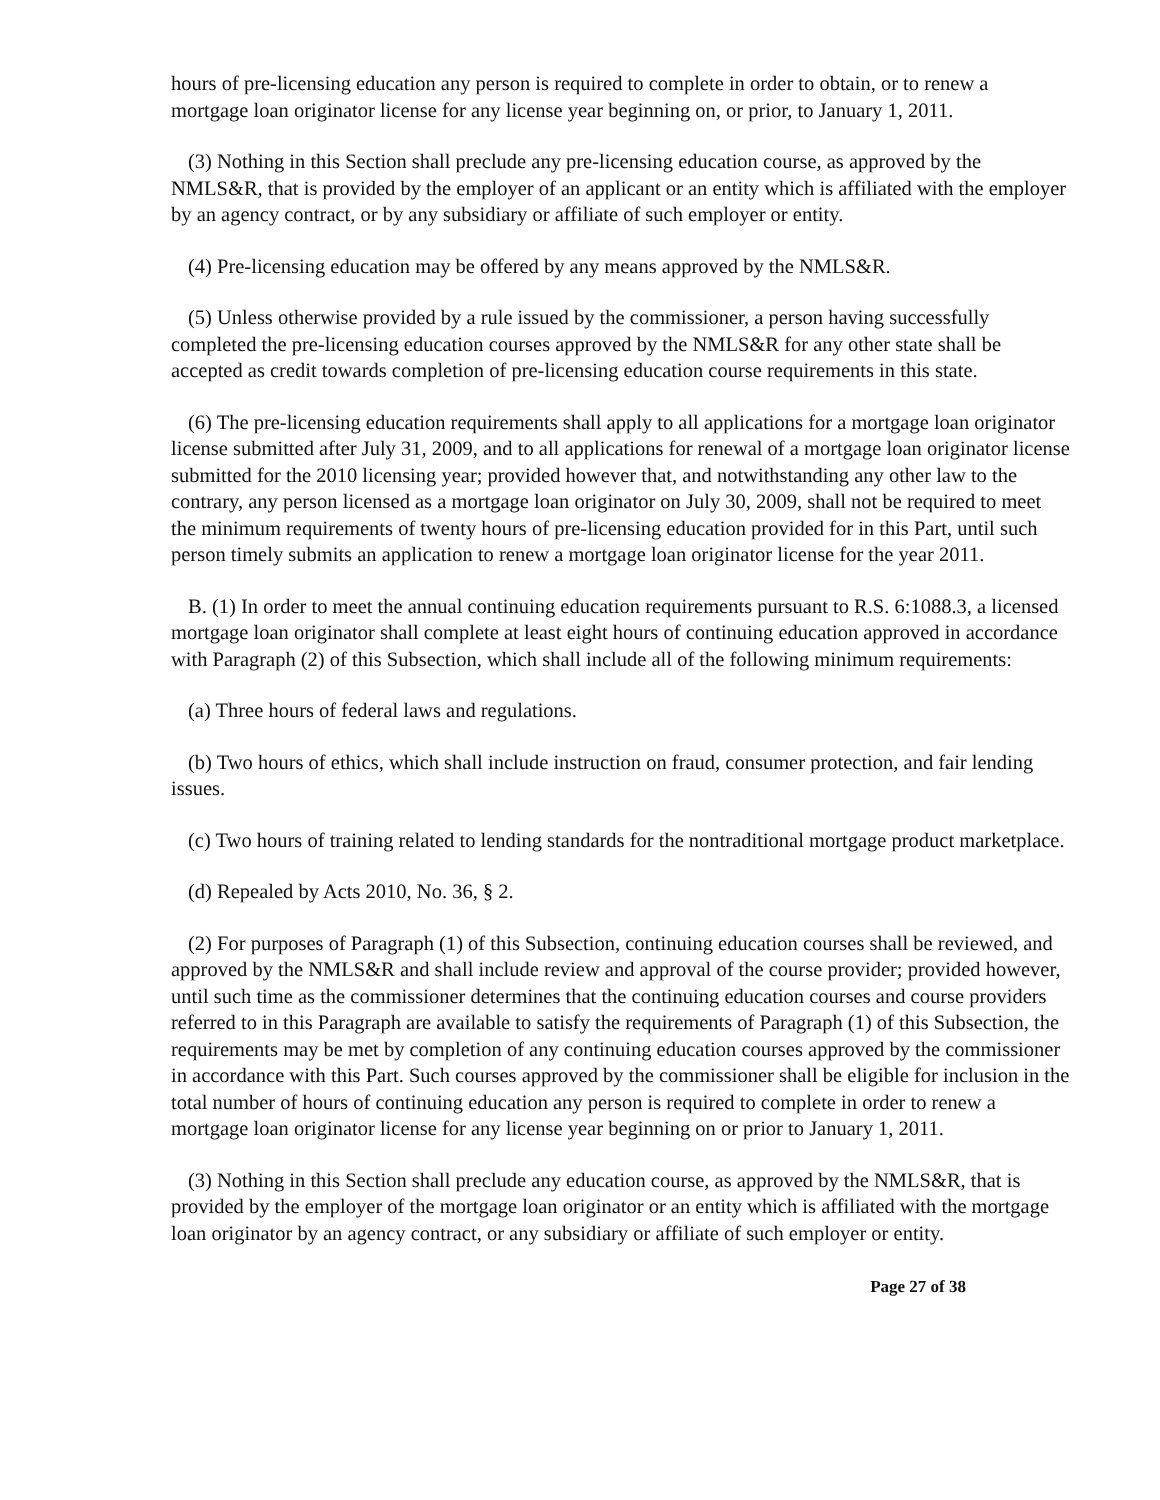hours of pre-licensing education any person is required to complete in order to obtain, or to renew a mortgage loan originator license for any license year beginning on, or prior, to January 1, 2011.
(3) Nothing in this Section shall preclude any pre-licensing education course, as approved by the NMLS&R, that is provided by the employer of an applicant or an entity which is affiliated with the employer by an agency contract, or by any subsidiary or affiliate of such employer or entity.
(4) Pre-licensing education may be offered by any means approved by the NMLS&R.
(5) Unless otherwise provided by a rule issued by the commissioner, a person having successfully completed the pre-licensing education courses approved by the NMLS&R for any other state shall be accepted as credit towards completion of pre-licensing education course requirements in this state.
(6) The pre-licensing education requirements shall apply to all applications for a mortgage loan originator license submitted after July 31, 2009, and to all applications for renewal of a mortgage loan originator license submitted for the 2010 licensing year; provided however that, and notwithstanding any other law to the contrary, any person licensed as a mortgage loan originator on July 30, 2009, shall not be required to meet the minimum requirements of twenty hours of pre-licensing education provided for in this Part, until such person timely submits an application to renew a mortgage loan originator license for the year 2011.
B. (1) In order to meet the annual continuing education requirements pursuant to R.S. 6:1088.3, a licensed mortgage loan originator shall complete at least eight hours of continuing education approved in accordance with Paragraph (2) of this Subsection, which shall include all of the following minimum requirements:
(a) Three hours of federal laws and regulations.
(b) Two hours of ethics, which shall include instruction on fraud, consumer protection, and fair lending issues.
(c) Two hours of training related to lending standards for the nontraditional mortgage product marketplace.
(d) Repealed by Acts 2010, No. 36, § 2.
(2) For purposes of Paragraph (1) of this Subsection, continuing education courses shall be reviewed, and approved by the NMLS&R and shall include review and approval of the course provider; provided however, until such time as the commissioner determines that the continuing education courses and course providers referred to in this Paragraph are available to satisfy the requirements of Paragraph (1) of this Subsection, the requirements may be met by completion of any continuing education courses approved by the commissioner in accordance with this Part. Such courses approved by the commissioner shall be eligible for inclusion in the total number of hours of continuing education any person is required to complete in order to renew a mortgage loan originator license for any license year beginning on or prior to January 1, 2011.
(3) Nothing in this Section shall preclude any education course, as approved by the NMLS&R, that is provided by the employer of the mortgage loan originator or an entity which is affiliated with the mortgage loan originator by an agency contract, or any subsidiary or affiliate of such employer or entity.
Page 27 of 38